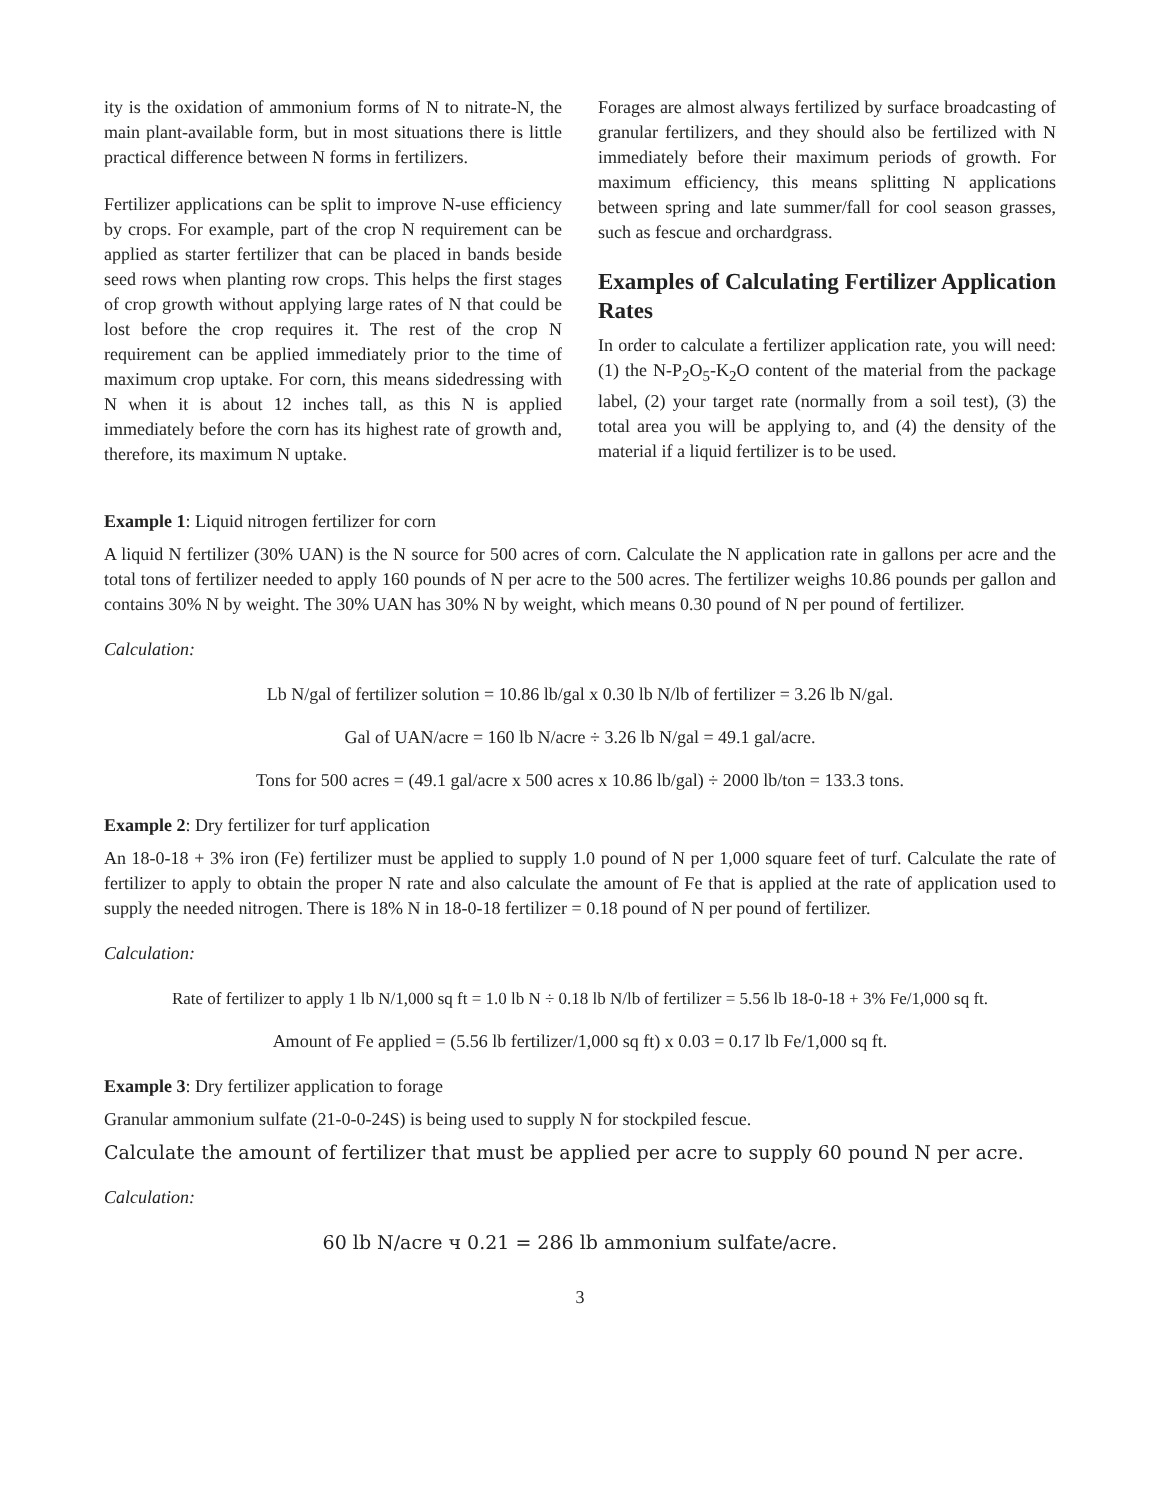ity is the oxidation of ammonium forms of N to nitrate-N, the main plant-available form, but in most situations there is little practical difference between N forms in fertilizers.
Fertilizer applications can be split to improve N-use efficiency by crops. For example, part of the crop N requirement can be applied as starter fertilizer that can be placed in bands beside seed rows when planting row crops. This helps the first stages of crop growth without applying large rates of N that could be lost before the crop requires it. The rest of the crop N requirement can be applied immediately prior to the time of maximum crop uptake. For corn, this means sidedressing with N when it is about 12 inches tall, as this N is applied immediately before the corn has its highest rate of growth and, therefore, its maximum N uptake.
Forages are almost always fertilized by surface broadcasting of granular fertilizers, and they should also be fertilized with N immediately before their maximum periods of growth. For maximum efficiency, this means splitting N applications between spring and late summer/fall for cool season grasses, such as fescue and orchardgrass.
Examples of Calculating Fertilizer Application Rates
In order to calculate a fertilizer application rate, you will need: (1) the N-P<sub>2</sub>O<sub>5</sub>-K<sub>2</sub>O content of the material from the package label, (2) your target rate (normally from a soil test), (3) the total area you will be applying to, and (4) the density of the material if a liquid fertilizer is to be used.
Example 1: Liquid nitrogen fertilizer for corn
A liquid N fertilizer (30% UAN) is the N source for 500 acres of corn. Calculate the N application rate in gallons per acre and the total tons of fertilizer needed to apply 160 pounds of N per acre to the 500 acres. The fertilizer weighs 10.86 pounds per gallon and contains 30% N by weight. The 30% UAN has 30% N by weight, which means 0.30 pound of N per pound of fertilizer.
Calculation:
Lb N/gal of fertilizer solution = 10.86 lb/gal x 0.30 lb N/lb of fertilizer = 3.26 lb N/gal.
Gal of UAN/acre = 160 lb N/acre ÷ 3.26 lb N/gal = 49.1 gal/acre.
Tons for 500 acres = (49.1 gal/acre x 500 acres x 10.86 lb/gal) ÷ 2000 lb/ton = 133.3 tons.
Example 2: Dry fertilizer for turf application
An 18-0-18 + 3% iron (Fe) fertilizer must be applied to supply 1.0 pound of N per 1,000 square feet of turf. Calculate the rate of fertilizer to apply to obtain the proper N rate and also calculate the amount of Fe that is applied at the rate of application used to supply the needed nitrogen. There is 18% N in 18-0-18 fertilizer = 0.18 pound of N per pound of fertilizer.
Calculation:
Rate of fertilizer to apply 1 lb N/1,000 sq ft = 1.0 lb N ÷ 0.18 lb N/lb of fertilizer = 5.56 lb 18-0-18 + 3% Fe/1,000 sq ft.
Amount of Fe applied = (5.56 lb fertilizer/1,000 sq ft) x 0.03 = 0.17 lb Fe/1,000 sq ft.
Example 3: Dry fertilizer application to forage
Granular ammonium sulfate (21-0-0-24S) is being used to supply N for stockpiled fescue.
Calculate the amount of fertilizer that must be applied per acre to supply 60 pound N per acre.
Calculation:
60 lb N/acre ч 0.21 = 286 lb ammonium sulfate/acre.
3